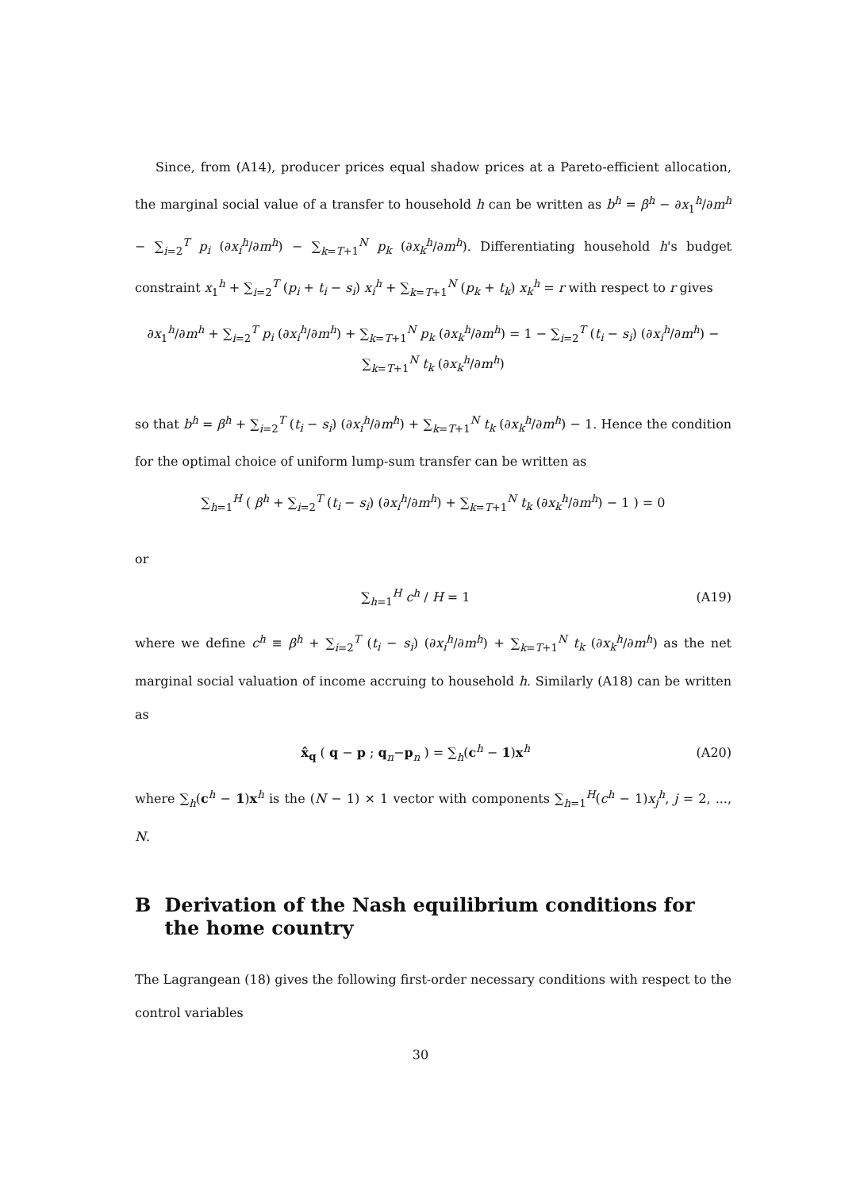Since, from (A14), producer prices equal shadow prices at a Pareto-efficient allocation, the marginal social value of a transfer to household h can be written as b<sup>h</sup> = β<sup>h</sup> − ∂x<sub>1</sub><sup>h</sup>/∂m<sup>h</sup> − ∑<sub>i=2</sub><sup>T</sup> p<sub>i</sub> (∂x<sub>i</sub><sup>h</sup>/∂m<sup>h</sup>) − ∑<sub>k=T+1</sub><sup>N</sup> p<sub>k</sub> (∂x<sub>k</sub><sup>h</sup>/∂m<sup>h</sup>). Differentiating household h's budget constraint x<sub>1</sub><sup>h</sup> + ∑<sub>i=2</sub><sup>T</sup> (p<sub>i</sub> + t<sub>i</sub> − s<sub>i</sub>) x<sub>i</sub><sup>h</sup> + ∑<sub>k=T+1</sub><sup>N</sup> (p<sub>k</sub> + t<sub>k</sub>) x<sub>k</sub><sup>h</sup> = r with respect to r gives
∂x<sub>1</sub><sup>h</sup>/∂m<sup>h</sup> + ∑<sub>i=2</sub><sup>T</sup> p<sub>i</sub> (∂x<sub>i</sub><sup>h</sup>/∂m<sup>h</sup>) + ∑<sub>k=T+1</sub><sup>N</sup> p<sub>k</sub> (∂x<sub>k</sub><sup>h</sup>/∂m<sup>h</sup>) = 1 − ∑<sub>i=2</sub><sup>T</sup> (t<sub>i</sub> − s<sub>i</sub>) (∂x<sub>i</sub><sup>h</sup>/∂m<sup>h</sup>) − ∑<sub>k=T+1</sub><sup>N</sup> t<sub>k</sub> (∂x<sub>k</sub><sup>h</sup>/∂m<sup>h</sup>)
so that b<sup>h</sup> = β<sup>h</sup> + ∑<sub>i=2</sub><sup>T</sup> (t<sub>i</sub> − s<sub>i</sub>) (∂x<sub>i</sub><sup>h</sup>/∂m<sup>h</sup>) + ∑<sub>k=T+1</sub><sup>N</sup> t<sub>k</sub> (∂x<sub>k</sub><sup>h</sup>/∂m<sup>h</sup>) − 1. Hence the condition for the optimal choice of uniform lump-sum transfer can be written as
∑<sub>h=1</sub><sup>H</sup> ( β<sup>h</sup> + ∑<sub>i=2</sub><sup>T</sup> (t<sub>i</sub> − s<sub>i</sub>) (∂x<sub>i</sub><sup>h</sup>/∂m<sup>h</sup>) + ∑<sub>k=T+1</sub><sup>N</sup> t<sub>k</sub> (∂x<sub>k</sub><sup>h</sup>/∂m<sup>h</sup>) − 1 ) = 0
or
∑<sub>h=1</sub><sup>H</sup> c<sup>h</sup> / H = 1 (A19)
where we define c<sup>h</sup> ≡ β<sup>h</sup> + ∑<sub>i=2</sub><sup>T</sup> (t<sub>i</sub> − s<sub>i</sub>) (∂x<sub>i</sub><sup>h</sup>/∂m<sup>h</sup>) + ∑<sub>k=T+1</sub><sup>N</sup> t<sub>k</sub> (∂x<sub>k</sub><sup>h</sup>/∂m<sup>h</sup>) as the net marginal social valuation of income accruing to household h. Similarly (A18) can be written as
x̂<sub>q</sub> ( q − p ; q<sub>n</sub>−p<sub>n</sub> ) = ∑<sub>h</sub>(c<sup>h</sup> − 1)x<sup>h</sup> (A20)
where ∑<sub>h</sub>(c<sup>h</sup> − 1)x<sup>h</sup> is the (N − 1) × 1 vector with components ∑<sub>h=1</sub><sup>H</sup>(c<sup>h</sup> − 1)x<sub>j</sub><sup>h</sup>, j = 2, ..., N.
B Derivation of the Nash equilibrium conditions for the home country
The Lagrangean (18) gives the following first-order necessary conditions with respect to the control variables
30